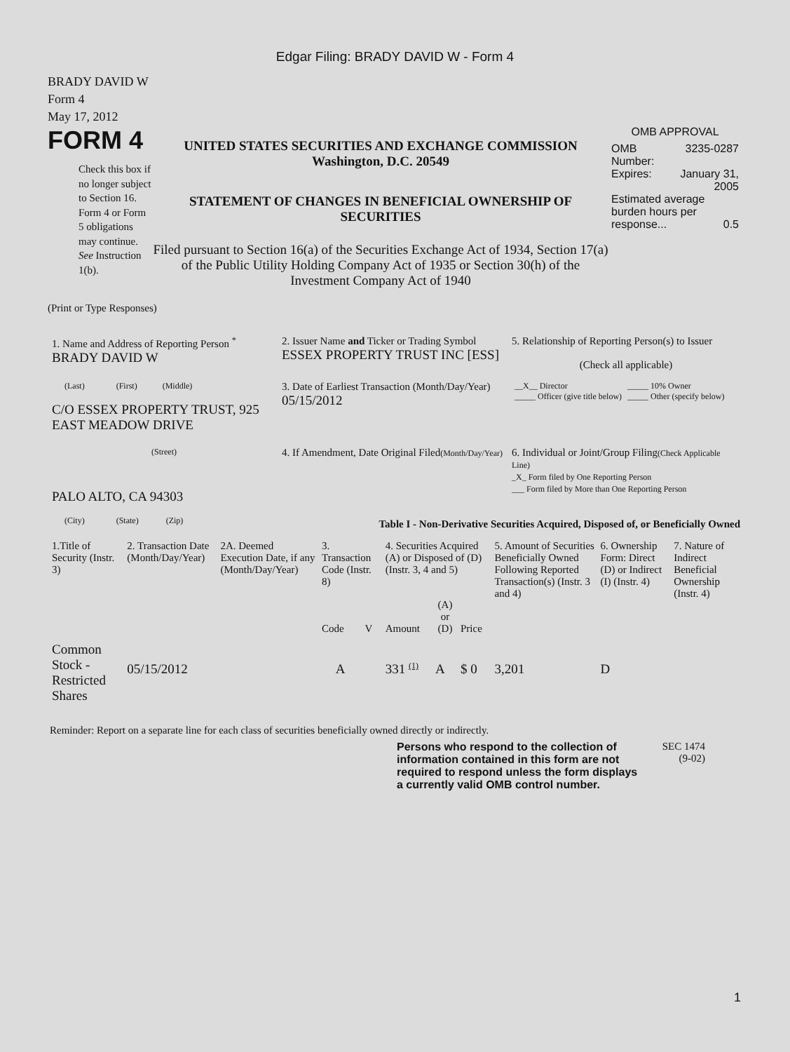Edgar Filing: BRADY DAVID W - Form 4
BRADY DAVID W
Form 4
May 17, 2012
FORM 4
Check this box if no longer subject to Section 16. Form 4 or Form 5 obligations may continue. See Instruction 1(b).
UNITED STATES SECURITIES AND EXCHANGE COMMISSION
Washington, D.C. 20549
STATEMENT OF CHANGES IN BENEFICIAL OWNERSHIP OF SECURITIES
Filed pursuant to Section 16(a) of the Securities Exchange Act of 1934, Section 17(a) of the Public Utility Holding Company Act of 1935 or Section 30(h) of the Investment Company Act of 1940
OMB APPROVAL
| OMB Number: | 3235-0287 |
| Expires: | January 31, 2005 |
| Estimated average burden hours per response... 0.5 | |
(Print or Type Responses)
| 1. Name and Address of Reporting Person <sup>*</sup> BRADY DAVID W | 2. Issuer Name and Ticker or Trading Symbol ESSEX PROPERTY TRUST INC [ESS] | 5. Relationship of Reporting Person(s) to Issuer (Check all applicable) |
| (Last) (First) (Middle) C/O ESSEX PROPERTY TRUST, 925 EAST MEADOW DRIVE | 3. Date of Earliest Transaction (Month/Day/Year) 05/15/2012 | / __X__ Director / _____ 10% Owner / / _____ Officer (give title below) / _____ Other (specify below) / |
| (Street) PALO ALTO, CA 94303 | 4. If Amendment, Date Original Filed (Month/Day/Year) | 6. Individual or Joint/Group Filing (Check Applicable Line) _X_ Form filed by One Reporting Person ___ Form filed by More than One Reporting Person |
| (City) (State) (Zip) | Table I - Non-Derivative Securities Acquired, Disposed of, or Beneficially Owned | |
| 1.Title of Security (Instr. 3) | 2. Transaction Date (Month/Day/Year) | 2A. Deemed Execution Date, if any (Month/Day/Year) | 3. Transaction Code (Instr. 8) | | 4. Securities Acquired (A) or Disposed of (D) (Instr. 3, 4 and 5) | | | 5. Amount of Securities Beneficially Owned Following Reported Transaction(s) (Instr. 3 and 4) | 6. Ownership Form: Direct (D) or Indirect (I) (Instr. 4) | 7. Nature of Indirect Beneficial Ownership (Instr. 4) |
| --- | --- | --- | --- | --- | --- | --- | --- | --- | --- | --- |
| | | | Code | V | Amount | (A) or (D) | Price | | | |
| Common Stock - Restricted Shares | 05/15/2012 | | A | | 331 <sup>(1)</sup> | A | $ 0 | 3,201 | D | |
Reminder: Report on a separate line for each class of securities beneficially owned directly or indirectly.
Persons who respond to the collection of information contained in this form are not required to respond unless the form displays a currently valid OMB control number.
SEC 1474
(9-02)
1